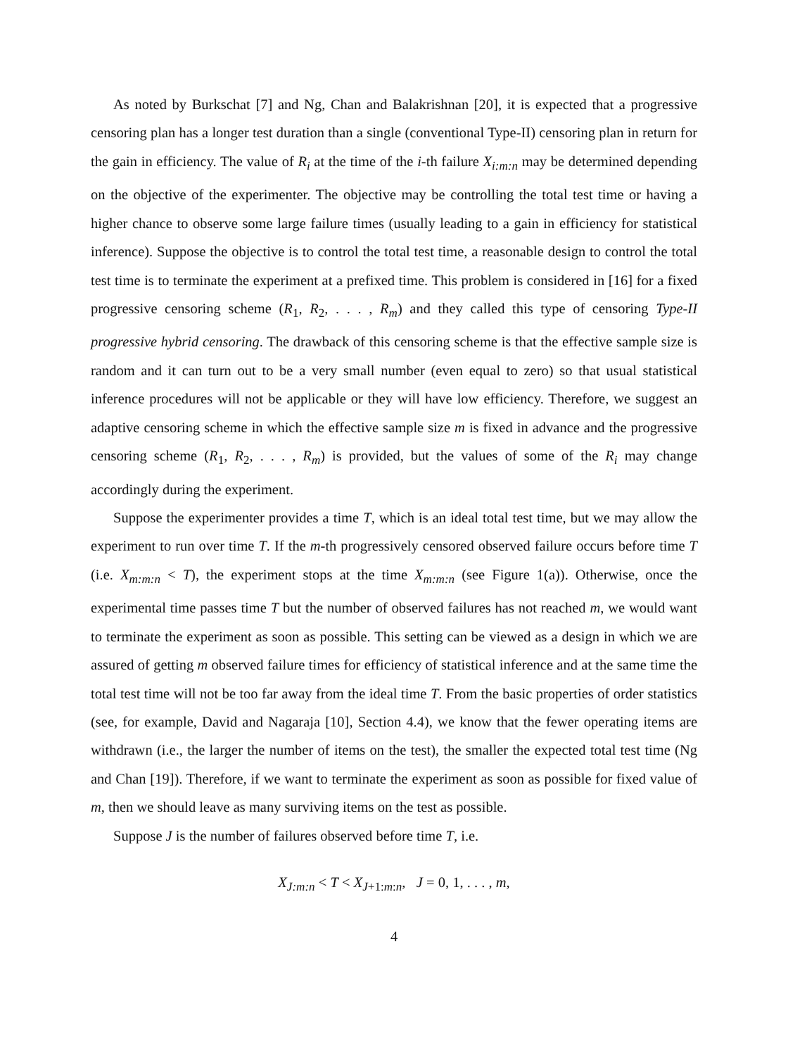As noted by Burkschat [7] and Ng, Chan and Balakrishnan [20], it is expected that a progressive censoring plan has a longer test duration than a single (conventional Type-II) censoring plan in return for the gain in efficiency. The value of R<sub>i</sub> at the time of the i-th failure X<sub>i:m:n</sub> may be determined depending on the objective of the experimenter. The objective may be controlling the total test time or having a higher chance to observe some large failure times (usually leading to a gain in efficiency for statistical inference). Suppose the objective is to control the total test time, a reasonable design to control the total test time is to terminate the experiment at a prefixed time. This problem is considered in [16] for a fixed progressive censoring scheme (R<sub>1</sub>, R<sub>2</sub>, . . . , R<sub>m</sub>) and they called this type of censoring Type-II progressive hybrid censoring. The drawback of this censoring scheme is that the effective sample size is random and it can turn out to be a very small number (even equal to zero) so that usual statistical inference procedures will not be applicable or they will have low efficiency. Therefore, we suggest an adaptive censoring scheme in which the effective sample size m is fixed in advance and the progressive censoring scheme (R<sub>1</sub>, R<sub>2</sub>, . . . , R<sub>m</sub>) is provided, but the values of some of the R<sub>i</sub> may change accordingly during the experiment.
Suppose the experimenter provides a time T, which is an ideal total test time, but we may allow the experiment to run over time T. If the m-th progressively censored observed failure occurs before time T (i.e. X<sub>m:m:n</sub> < T), the experiment stops at the time X<sub>m:m:n</sub> (see Figure 1(a)). Otherwise, once the experimental time passes time T but the number of observed failures has not reached m, we would want to terminate the experiment as soon as possible. This setting can be viewed as a design in which we are assured of getting m observed failure times for efficiency of statistical inference and at the same time the total test time will not be too far away from the ideal time T. From the basic properties of order statistics (see, for example, David and Nagaraja [10], Section 4.4), we know that the fewer operating items are withdrawn (i.e., the larger the number of items on the test), the smaller the expected total test time (Ng and Chan [19]). Therefore, if we want to terminate the experiment as soon as possible for fixed value of m, then we should leave as many surviving items on the test as possible.
Suppose J is the number of failures observed before time T, i.e.
X<sub>J:m:n</sub> < T < X<sub>J+1:m:n</sub>, J = 0, 1, . . . , m,
4